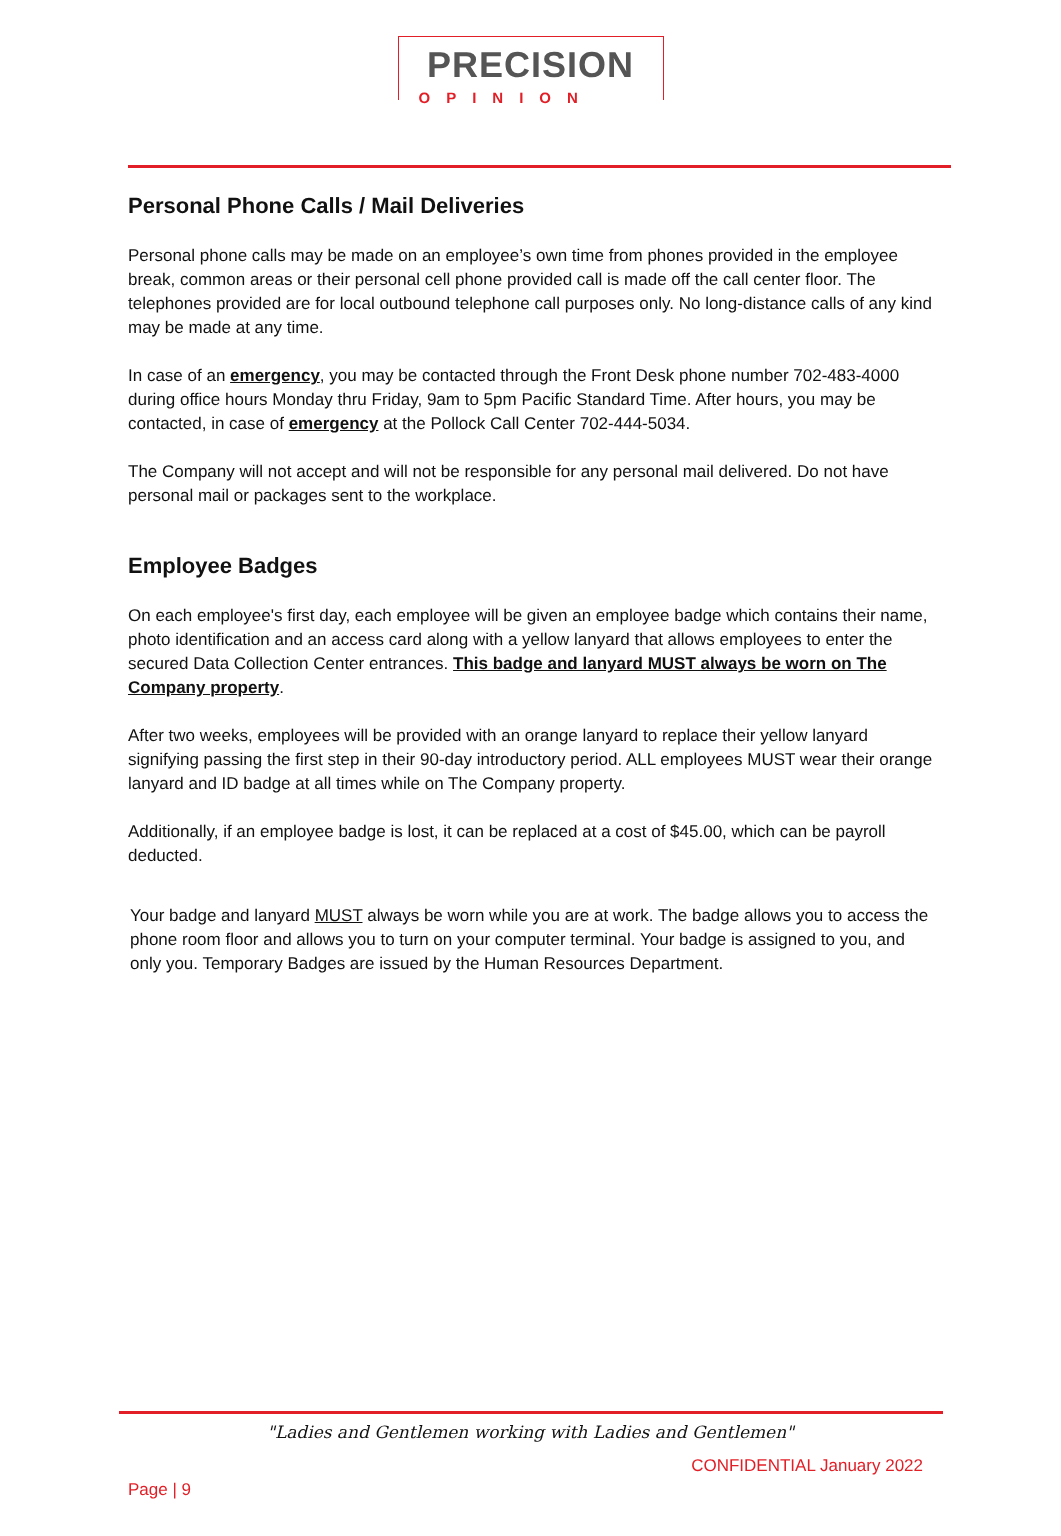PRECISION
OPINION
Personal Phone Calls / Mail Deliveries
Personal phone calls may be made on an employee’s own time from phones provided in the employee break, common areas or their personal cell phone provided call is made off the call center floor. The telephones provided are for local outbound telephone call purposes only. No long-distance calls of any kind may be made at any time.
In case of an emergency, you may be contacted through the Front Desk phone number 702-483-4000 during office hours Monday thru Friday, 9am to 5pm Pacific Standard Time. After hours, you may be contacted, in case of emergency at the Pollock Call Center 702-444-5034.
The Company will not accept and will not be responsible for any personal mail delivered. Do not have personal mail or packages sent to the workplace.
Employee Badges
On each employee's first day, each employee will be given an employee badge which contains their name, photo identification and an access card along with a yellow lanyard that allows employees to enter the secured Data Collection Center entrances. This badge and lanyard MUST always be worn on The Company property.
After two weeks, employees will be provided with an orange lanyard to replace their yellow lanyard signifying passing the first step in their 90-day introductory period. ALL employees MUST wear their orange lanyard and ID badge at all times while on The Company property.
Additionally, if an employee badge is lost, it can be replaced at a cost of $45.00, which can be payroll deducted.
Your badge and lanyard MUST always be worn while you are at work. The badge allows you to access the phone room floor and allows you to turn on your computer terminal. Your badge is assigned to you, and only you. Temporary Badges are issued by the Human Resources Department.
"Ladies and Gentlemen working with Ladies and Gentlemen"
CONFIDENTIAL January 2022
Page | 9